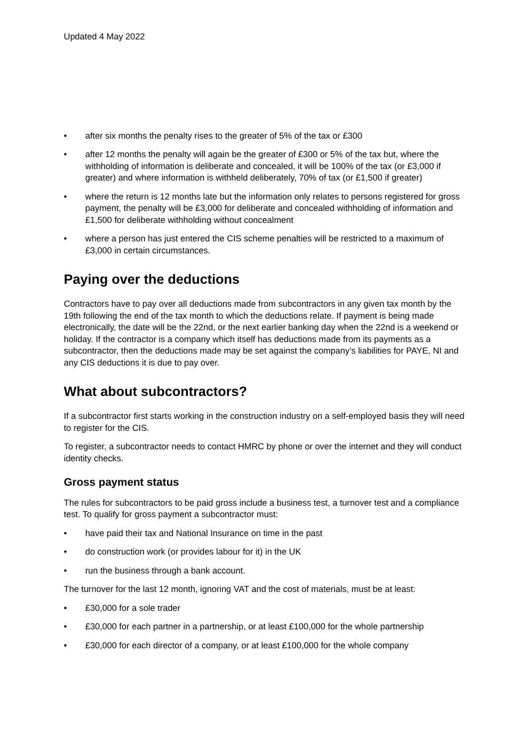Updated 4 May 2022
• after six months the penalty rises to the greater of 5% of the tax or £300
• after 12 months the penalty will again be the greater of £300 or 5% of the tax but, where the withholding of information is deliberate and concealed, it will be 100% of the tax (or £3,000 if greater) and where information is withheld deliberately, 70% of tax (or £1,500 if greater)
• where the return is 12 months late but the information only relates to persons registered for gross payment, the penalty will be £3,000 for deliberate and concealed withholding of information and £1,500 for deliberate withholding without concealment
• where a person has just entered the CIS scheme penalties will be restricted to a maximum of £3,000 in certain circumstances.
Paying over the deductions
Contractors have to pay over all deductions made from subcontractors in any given tax month by the 19th following the end of the tax month to which the deductions relate. If payment is being made electronically, the date will be the 22nd, or the next earlier banking day when the 22nd is a weekend or holiday. If the contractor is a company which itself has deductions made from its payments as a subcontractor, then the deductions made may be set against the company’s liabilities for PAYE, NI and any CIS deductions it is due to pay over.
What about subcontractors?
If a subcontractor first starts working in the construction industry on a self-employed basis they will need to register for the CIS.
To register, a subcontractor needs to contact HMRC by phone or over the internet and they will conduct identity checks.
Gross payment status
The rules for subcontractors to be paid gross include a business test, a turnover test and a compliance test. To qualify for gross payment a subcontractor must:
• have paid their tax and National Insurance on time in the past
• do construction work (or provides labour for it) in the UK
• run the business through a bank account.
The turnover for the last 12 month, ignoring VAT and the cost of materials, must be at least:
• £30,000 for a sole trader
• £30,000 for each partner in a partnership, or at least £100,000 for the whole partnership
• £30,000 for each director of a company, or at least £100,000 for the whole company